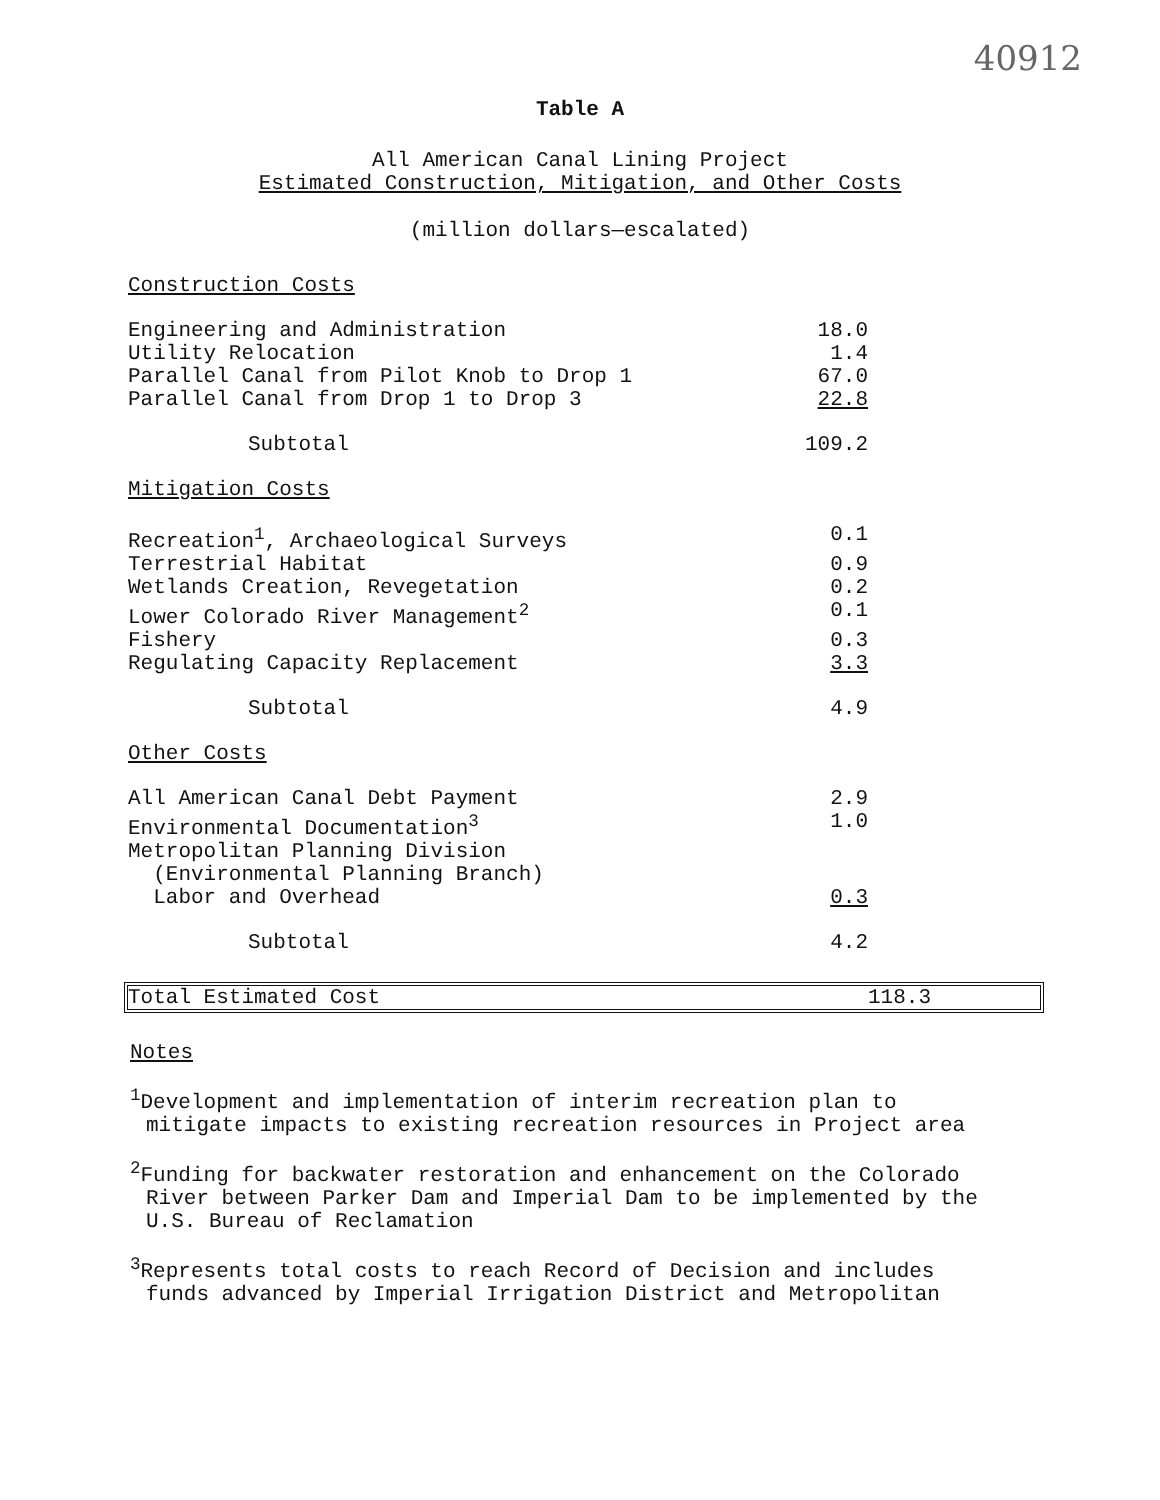40912
Table A
All American Canal Lining Project
Estimated Construction, Mitigation, and Other Costs
(million dollars—escalated)
| Construction Costs | |
| Engineering and Administration | 18.0 |
| Utility Relocation | 1.4 |
| Parallel Canal from Pilot Knob to Drop 1 | 67.0 |
| Parallel Canal from Drop 1 to Drop 3 | 22.8 |
| Subtotal | 109.2 |
| Mitigation Costs | |
| Recreation<sup>1</sup>, Archaeological Surveys | 0.1 |
| Terrestrial Habitat | 0.9 |
| Wetlands Creation, Revegetation | 0.2 |
| Lower Colorado River Management<sup>2</sup> | 0.1 |
| Fishery | 0.3 |
| Regulating Capacity Replacement | 3.3 |
| Subtotal | 4.9 |
| Other Costs | |
| All American Canal Debt Payment | 2.9 |
| Environmental Documentation<sup>3</sup> | 1.0 |
| Metropolitan Planning Division (Environmental Planning Branch) Labor and Overhead | 0.3 |
| Subtotal | 4.2 |
Total Estimated Cost 118.3
Notes
<sup>1</sup> Development and implementation of interim recreation plan to mitigate impacts to existing recreation resources in Project area
<sup>2</sup> Funding for backwater restoration and enhancement on the Colorado River between Parker Dam and Imperial Dam to be implemented by the U.S. Bureau of Reclamation
<sup>3</sup> Represents total costs to reach Record of Decision and includes funds advanced by Imperial Irrigation District and Metropolitan